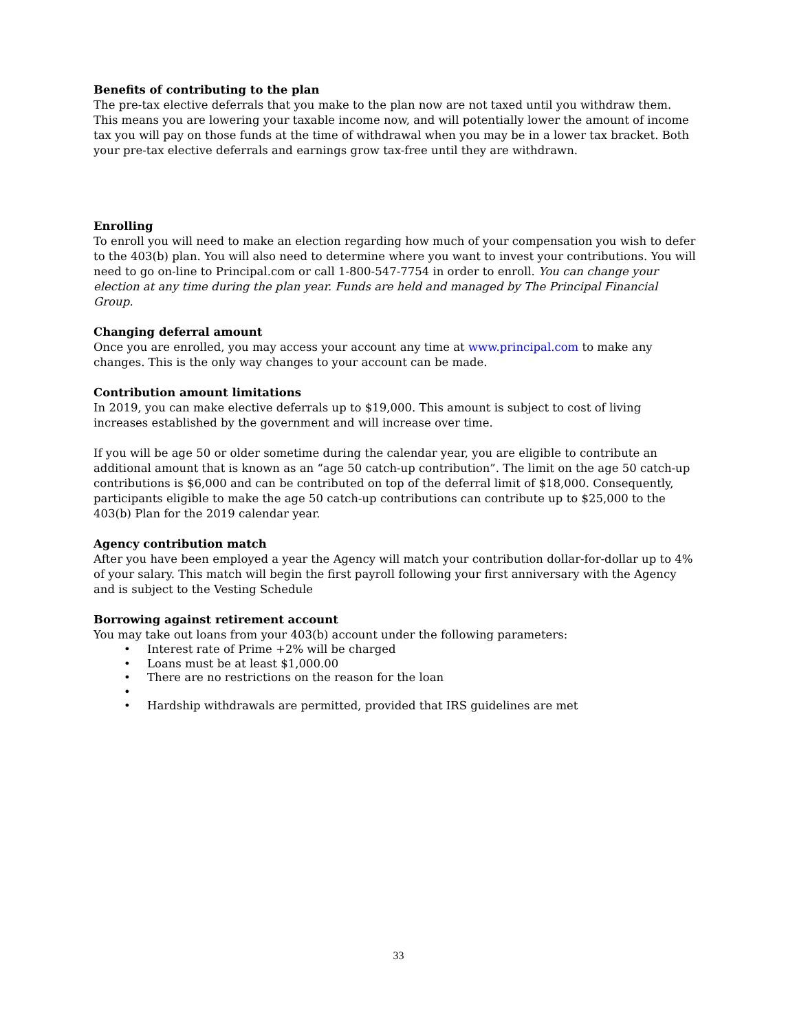Benefits of contributing to the plan
The pre-tax elective deferrals that you make to the plan now are not taxed until you withdraw them. This means you are lowering your taxable income now, and will potentially lower the amount of income tax you will pay on those funds at the time of withdrawal when you may be in a lower tax bracket. Both your pre-tax elective deferrals and earnings grow tax-free until they are withdrawn.
Enrolling
To enroll you will need to make an election regarding how much of your compensation you wish to defer to the 403(b) plan. You will also need to determine where you want to invest your contributions. You will need to go on-line to Principal.com or call 1-800-547-7754 in order to enroll. You can change your election at any time during the plan year. Funds are held and managed by The Principal Financial Group.
Changing deferral amount
Once you are enrolled, you may access your account any time at www.principal.com to make any changes. This is the only way changes to your account can be made.
Contribution amount limitations
In 2019, you can make elective deferrals up to $19,000. This amount is subject to cost of living increases established by the government and will increase over time.
If you will be age 50 or older sometime during the calendar year, you are eligible to contribute an additional amount that is known as an “age 50 catch-up contribution”. The limit on the age 50 catch-up contributions is $6,000 and can be contributed on top of the deferral limit of $18,000. Consequently, participants eligible to make the age 50 catch-up contributions can contribute up to $25,000 to the 403(b) Plan for the 2019 calendar year.
Agency contribution match
After you have been employed a year the Agency will match your contribution dollar-for-dollar up to 4% of your salary. This match will begin the first payroll following your first anniversary with the Agency and is subject to the Vesting Schedule
Borrowing against retirement account
You may take out loans from your 403(b) account under the following parameters:
• Interest rate of Prime +2% will be charged
• Loans must be at least $1,000.00
• There are no restrictions on the reason for the loan
•
• Hardship withdrawals are permitted, provided that IRS guidelines are met
33